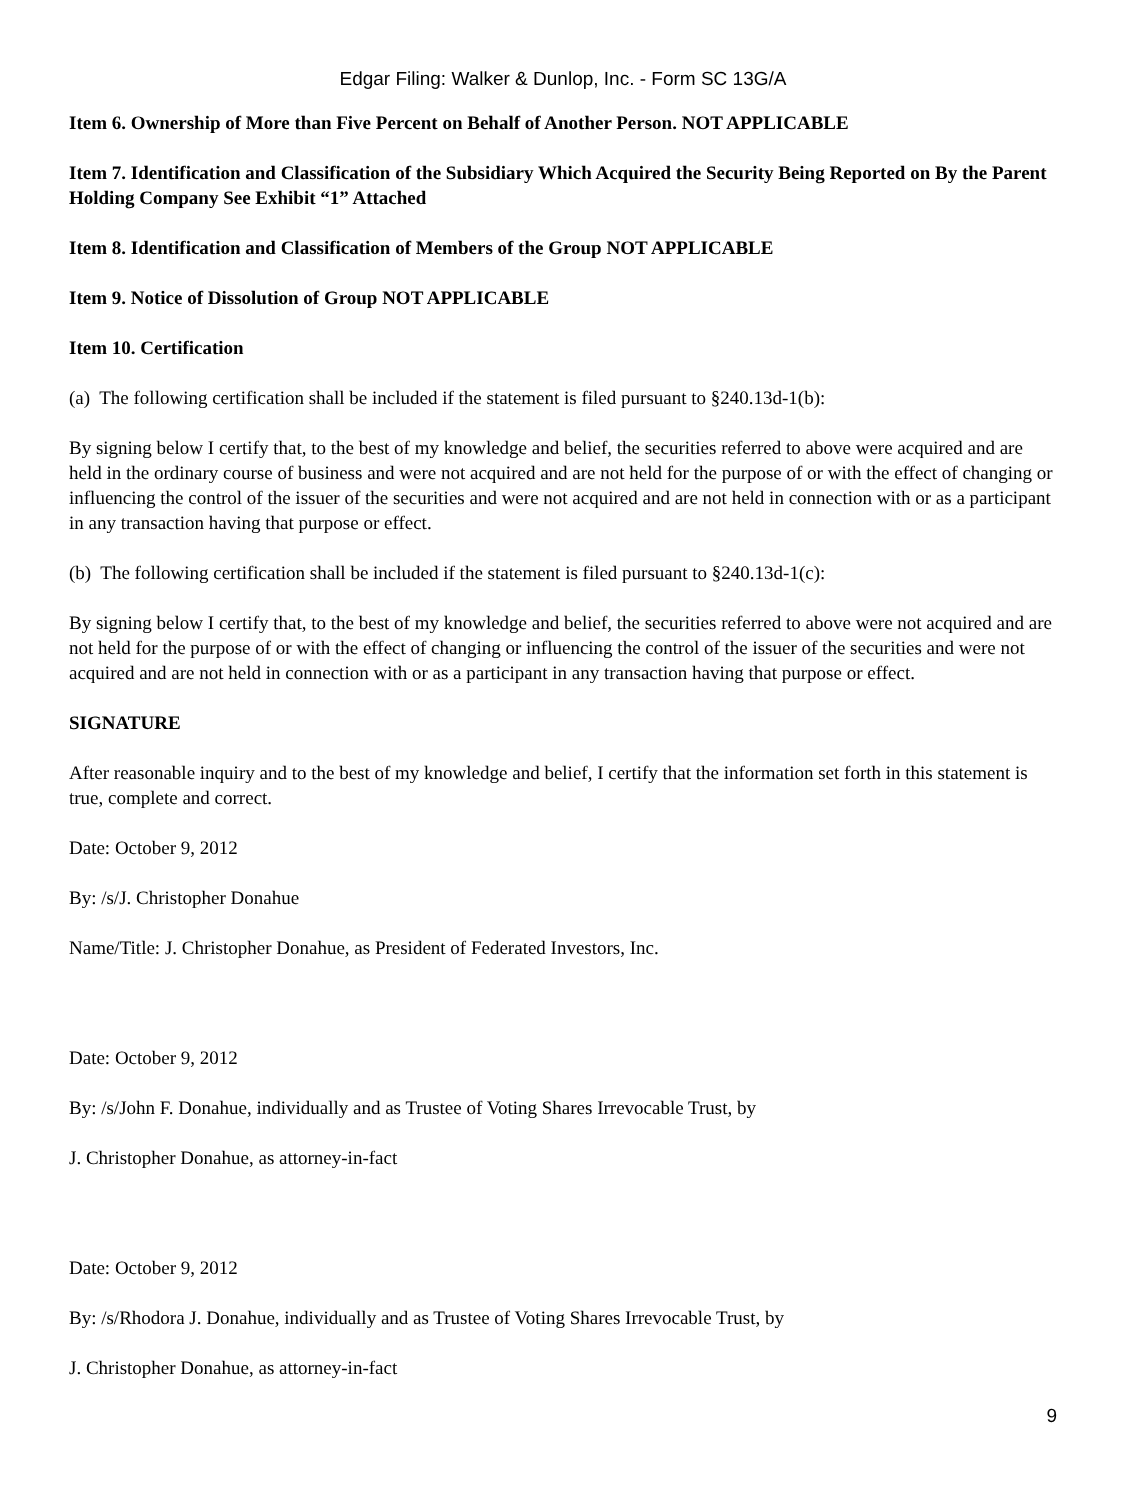Edgar Filing: Walker & Dunlop, Inc. - Form SC 13G/A
Item 6. Ownership of More than Five Percent on Behalf of Another Person. NOT APPLICABLE
Item 7. Identification and Classification of the Subsidiary Which Acquired the Security Being Reported on By the Parent Holding Company See Exhibit “1” Attached
Item 8. Identification and Classification of Members of the Group NOT APPLICABLE
Item 9. Notice of Dissolution of Group NOT APPLICABLE
Item 10. Certification
(a) The following certification shall be included if the statement is filed pursuant to §240.13d-1(b):
By signing below I certify that, to the best of my knowledge and belief, the securities referred to above were acquired and are held in the ordinary course of business and were not acquired and are not held for the purpose of or with the effect of changing or influencing the control of the issuer of the securities and were not acquired and are not held in connection with or as a participant in any transaction having that purpose or effect.
(b) The following certification shall be included if the statement is filed pursuant to §240.13d-1(c):
By signing below I certify that, to the best of my knowledge and belief, the securities referred to above were not acquired and are not held for the purpose of or with the effect of changing or influencing the control of the issuer of the securities and were not acquired and are not held in connection with or as a participant in any transaction having that purpose or effect.
SIGNATURE
After reasonable inquiry and to the best of my knowledge and belief, I certify that the information set forth in this statement is true, complete and correct.
Date: October 9, 2012
By: /s/J. Christopher Donahue
Name/Title: J. Christopher Donahue, as President of Federated Investors, Inc.
Date: October 9, 2012
By: /s/John F. Donahue, individually and as Trustee of Voting Shares Irrevocable Trust, by
J. Christopher Donahue, as attorney-in-fact
Date: October 9, 2012
By: /s/Rhodora J. Donahue, individually and as Trustee of Voting Shares Irrevocable Trust, by
J. Christopher Donahue, as attorney-in-fact
9